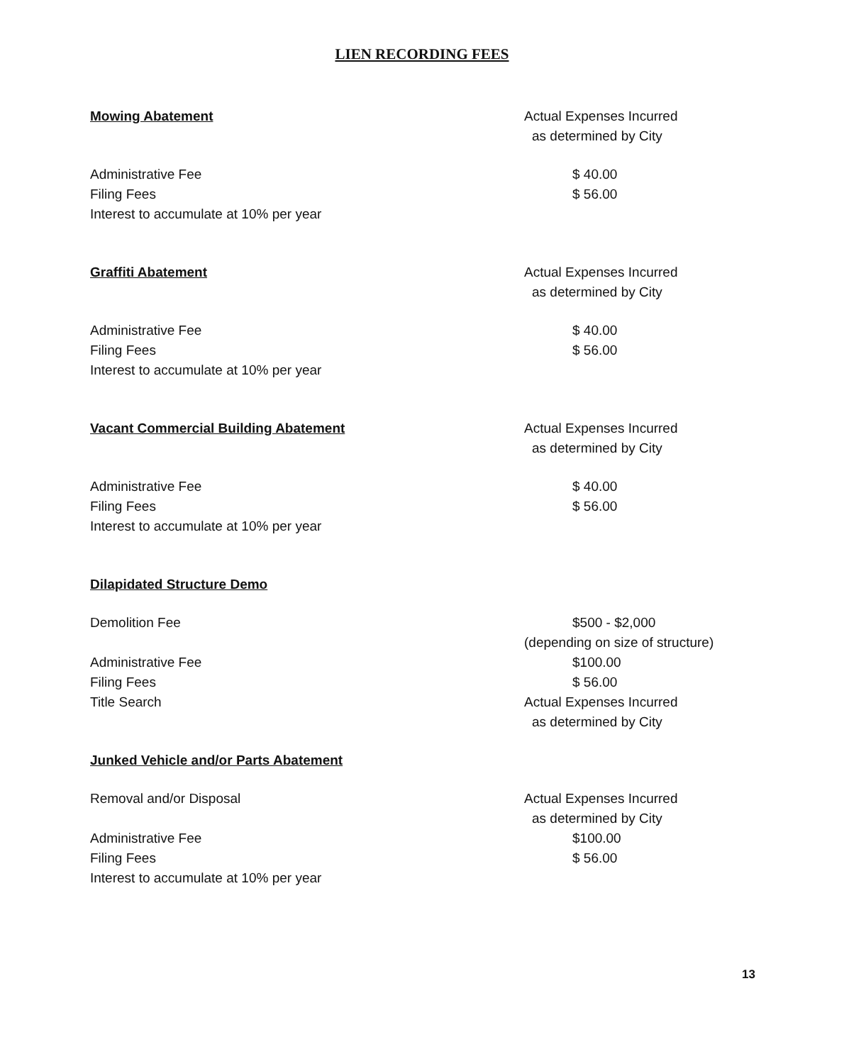LIEN RECORDING FEES
Mowing Abatement Actual Expenses Incurred
as determined by City
Administrative Fee $ 40.00
Filing Fees $ 56.00
Interest to accumulate at 10% per year
Graffiti Abatement Actual Expenses Incurred
as determined by City
Administrative Fee $ 40.00
Filing Fees $ 56.00
Interest to accumulate at 10% per year
Vacant Commercial Building Abatement Actual Expenses Incurred
as determined by City
Administrative Fee $ 40.00
Filing Fees $ 56.00
Interest to accumulate at 10% per year
Dilapidated Structure Demo
Demolition Fee $500 - $2,000
(depending on size of structure)
Administrative Fee $100.00
Filing Fees $ 56.00
Title Search Actual Expenses Incurred
as determined by City
Junked Vehicle and/or Parts Abatement
Removal and/or Disposal Actual Expenses Incurred
as determined by City
Administrative Fee $100.00
Filing Fees $ 56.00
Interest to accumulate at 10% per year
13